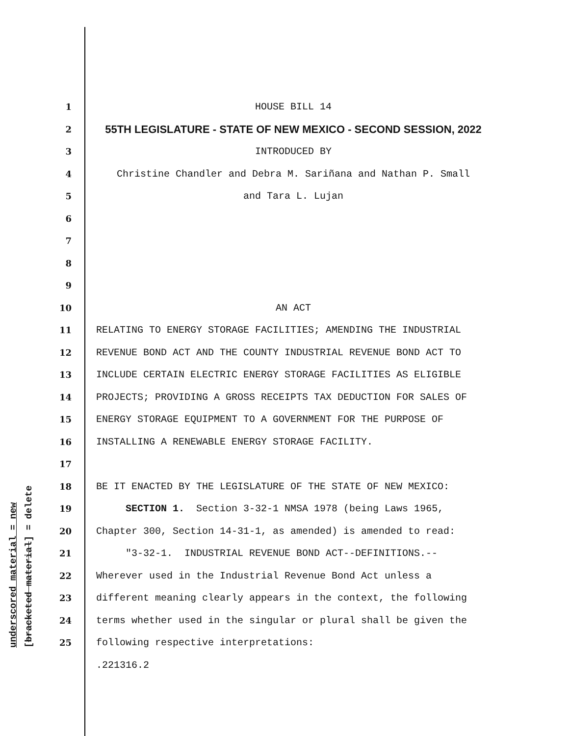underscored material = new [bracketed material] = delete
1 HOUSE BILL 14
2 55TH LEGISLATURE - STATE OF NEW MEXICO - SECOND SESSION, 2022
3 INTRODUCED BY
4 Christine Chandler and Debra M. Sariñana and Nathan P. Small
5 and Tara L. Lujan
6
7
8
9
10 AN ACT
11 RELATING TO ENERGY STORAGE FACILITIES; AMENDING THE INDUSTRIAL
12 REVENUE BOND ACT AND THE COUNTY INDUSTRIAL REVENUE BOND ACT TO
13 INCLUDE CERTAIN ELECTRIC ENERGY STORAGE FACILITIES AS ELIGIBLE
14 PROJECTS; PROVIDING A GROSS RECEIPTS TAX DEDUCTION FOR SALES OF
15 ENERGY STORAGE EQUIPMENT TO A GOVERNMENT FOR THE PURPOSE OF
16 INSTALLING A RENEWABLE ENERGY STORAGE FACILITY.
17
18 BE IT ENACTED BY THE LEGISLATURE OF THE STATE OF NEW MEXICO:
19 SECTION 1. Section 3-32-1 NMSA 1978 (being Laws 1965,
20 Chapter 300, Section 14-31-1, as amended) is amended to read:
21 "3-32-1. INDUSTRIAL REVENUE BOND ACT--DEFINITIONS.--
22 Wherever used in the Industrial Revenue Bond Act unless a
23 different meaning clearly appears in the context, the following
24 terms whether used in the singular or plural shall be given the
25 following respective interpretations:
.221316.2